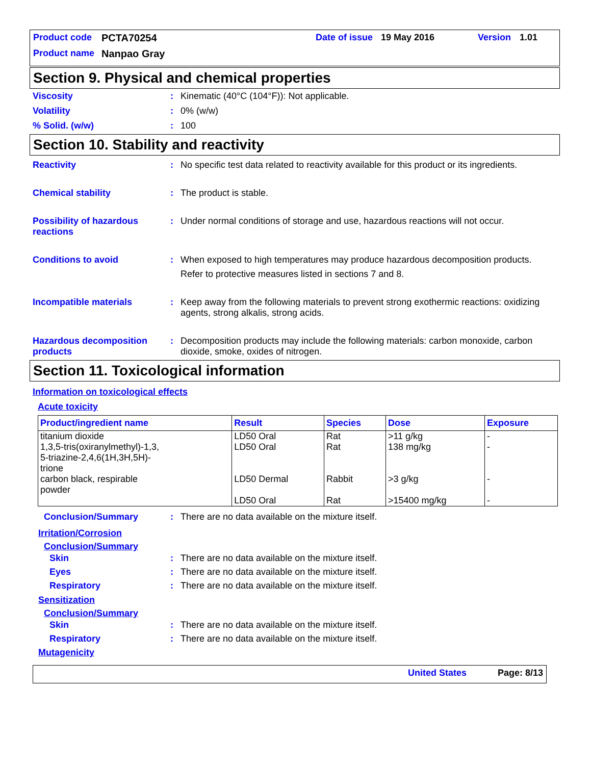Product code PCTA70254 Date of issue 19 May 2016 Version 1.01
Product name Nanpao Gray
Section 9. Physical and chemical properties
Viscosity: Kinematic (40°C (104°F)): Not applicable.
Volatility: 0% (w/w)
% Solid. (w/w): 100
Section 10. Stability and reactivity
Reactivity: No specific test data related to reactivity available for this product or its ingredients.
Chemical stability: The product is stable.
Possibility of hazardous reactions: Under normal conditions of storage and use, hazardous reactions will not occur.
Conditions to avoid: When exposed to high temperatures may produce hazardous decomposition products.
Refer to protective measures listed in sections 7 and 8.
Incompatible materials: Keep away from the following materials to prevent strong exothermic reactions: oxidizing agents, strong alkalis, strong acids.
Hazardous decomposition products: Decomposition products may include the following materials: carbon monoxide, carbon dioxide, smoke, oxides of nitrogen.
Section 11. Toxicological information
Information on toxicological effects
Acute toxicity
| Product/ingredient name | Result | Species | Dose | Exposure |
| --- | --- | --- | --- | --- |
| titanium dioxide | LD50 Oral | Rat | >11 g/kg | - |
| 1,3,5-tris(oxiranylmethyl)-1,3, 5-triazine-2,4,6(1H,3H,5H)- trione | LD50 Oral | Rat | 138 mg/kg | - |
| carbon black, respirable powder | LD50 Dermal | Rabbit | >3 g/kg | - |
| | LD50 Oral | Rat | >15400 mg/kg | - |
Conclusion/Summary: There are no data available on the mixture itself.
Irritation/Corrosion
Conclusion/Summary
Skin: There are no data available on the mixture itself.
Eyes: There are no data available on the mixture itself.
Respiratory: There are no data available on the mixture itself.
Sensitization
Conclusion/Summary
Skin: There are no data available on the mixture itself.
Respiratory: There are no data available on the mixture itself.
Mutagenicity
United States Page: 8/13